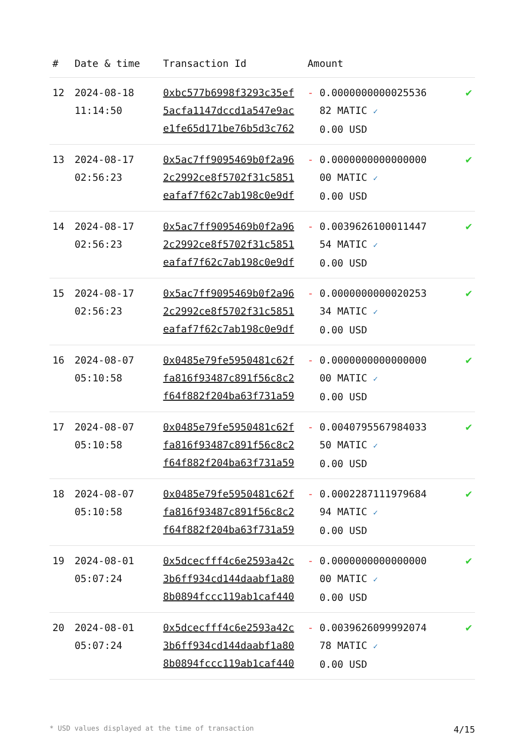| # | Date & time | Transaction Id | Amount | |
| --- | --- | --- | --- | --- |
| 12 | 2024-08-18 11:14:50 | 0xbc577b6998f3293c35ef 5acfa1147dccd1a547e9ac e1fe65d171be76b5d3c762 | - 0.0000000000025536 82 MATIC ✓ 0.00 USD | ✔ |
| 13 | 2024-08-17 02:56:23 | 0x5ac7ff9095469b0f2a96 2c2992ce8f5702f31c5851 eafaf7f62c7ab198c0e9df | - 0.0000000000000000 00 MATIC ✓ 0.00 USD | ✔ |
| 14 | 2024-08-17 02:56:23 | 0x5ac7ff9095469b0f2a96 2c2992ce8f5702f31c5851 eafaf7f62c7ab198c0e9df | - 0.0039626100011447 54 MATIC ✓ 0.00 USD | ✔ |
| 15 | 2024-08-17 02:56:23 | 0x5ac7ff9095469b0f2a96 2c2992ce8f5702f31c5851 eafaf7f62c7ab198c0e9df | - 0.0000000000020253 34 MATIC ✓ 0.00 USD | ✔ |
| 16 | 2024-08-07 05:10:58 | 0x0485e79fe5950481c62f fa816f93487c891f56c8c2 f64f882f204ba63f731a59 | - 0.0000000000000000 00 MATIC ✓ 0.00 USD | ✔ |
| 17 | 2024-08-07 05:10:58 | 0x0485e79fe5950481c62f fa816f93487c891f56c8c2 f64f882f204ba63f731a59 | - 0.0040795567984033 50 MATIC ✓ 0.00 USD | ✔ |
| 18 | 2024-08-07 05:10:58 | 0x0485e79fe5950481c62f fa816f93487c891f56c8c2 f64f882f204ba63f731a59 | - 0.0002287111979684 94 MATIC ✓ 0.00 USD | ✔ |
| 19 | 2024-08-01 05:07:24 | 0x5dcecfff4c6e2593a42c 3b6ff934cd144daabf1a80 8b0894fccc119ab1caf440 | - 0.0000000000000000 00 MATIC ✓ 0.00 USD | ✔ |
| 20 | 2024-08-01 05:07:24 | 0x5dcecfff4c6e2593a42c 3b6ff934cd144daabf1a80 8b0894fccc119ab1caf440 | - 0.0039626099992074 78 MATIC ✓ 0.00 USD | ✔ |
* USD values displayed at the time of transaction 4/15